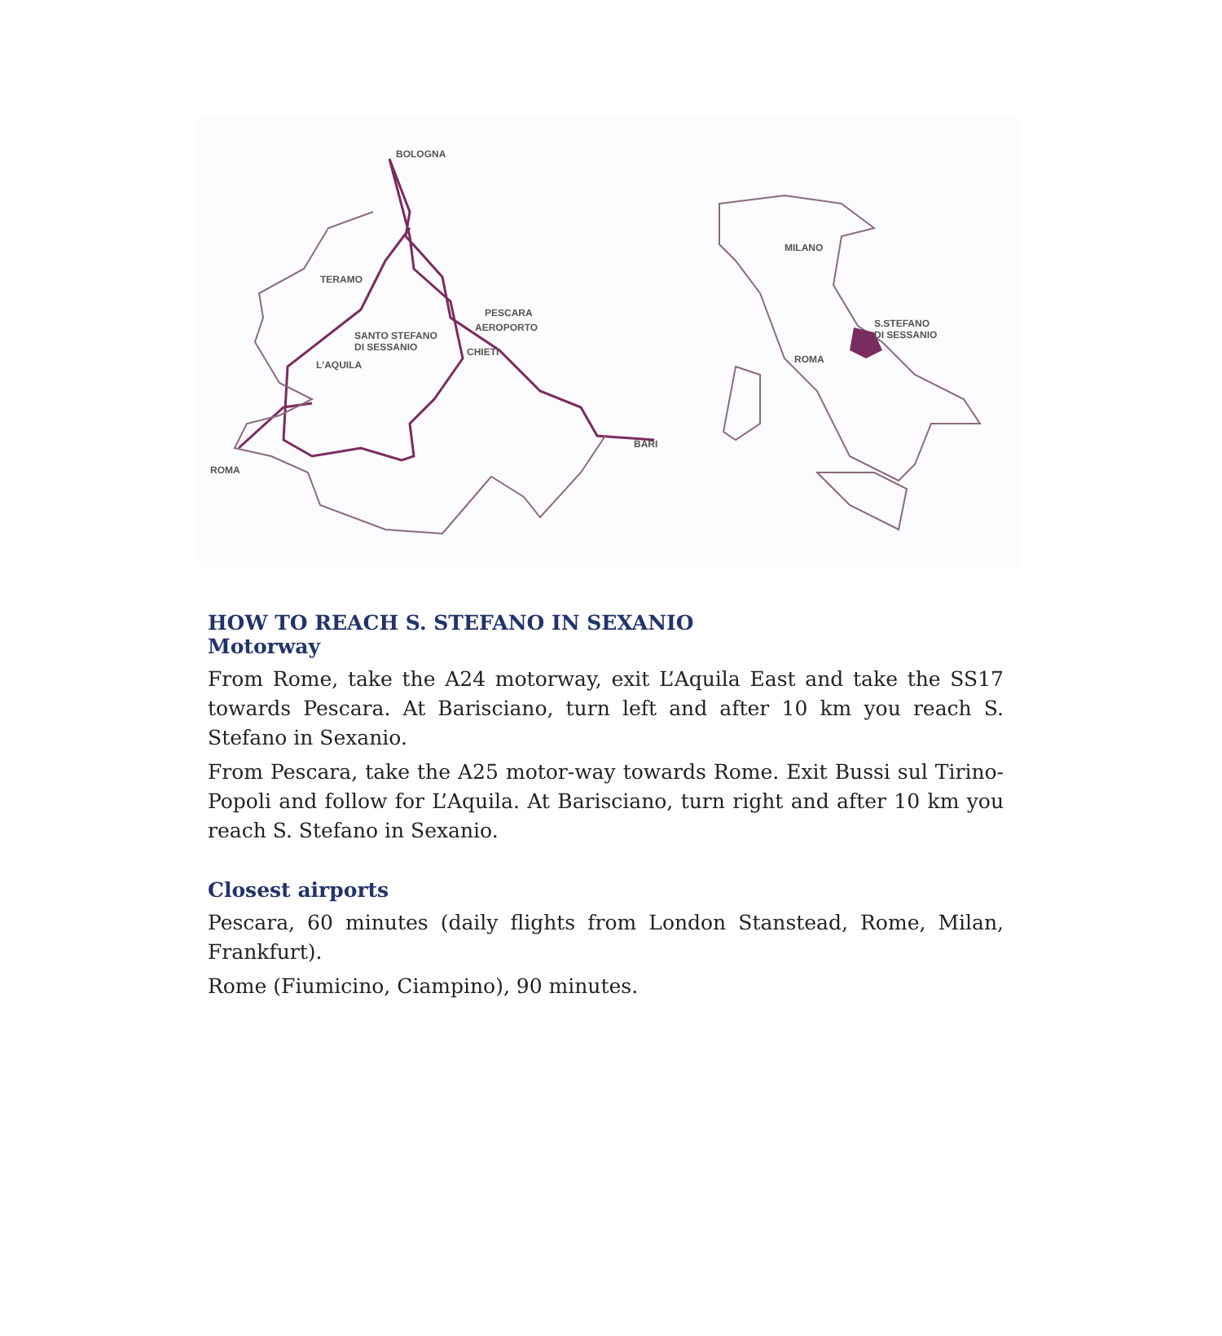BOLOGNA
TERAMO
PESCARA
AEROPORTO
SANTO STEFANO
DI SESSANIO CHIETI
L'AQUILA
BARI
ROMA
MILANO
S.STEFANO
DI SESSANIO
ROMA
HOW TO REACH S. STEFANO IN SEXANIO
Motorway
From Rome, take the A24 motorway, exit L’Aquila East and take the SS17 towards Pescara. At Barisciano, turn left and after 10 km you reach S. Stefano in Sexanio.
From Pescara, take the A25 motor-way towards Rome. Exit Bussi sul Tirino-Popoli and follow for L’Aquila. At Barisciano, turn right and after 10 km you reach S. Stefano in Sexanio.
Closest airports
Pescara, 60 minutes (daily flights from London Stanstead, Rome, Milan, Frankfurt).
Rome (Fiumicino, Ciampino), 90 minutes.